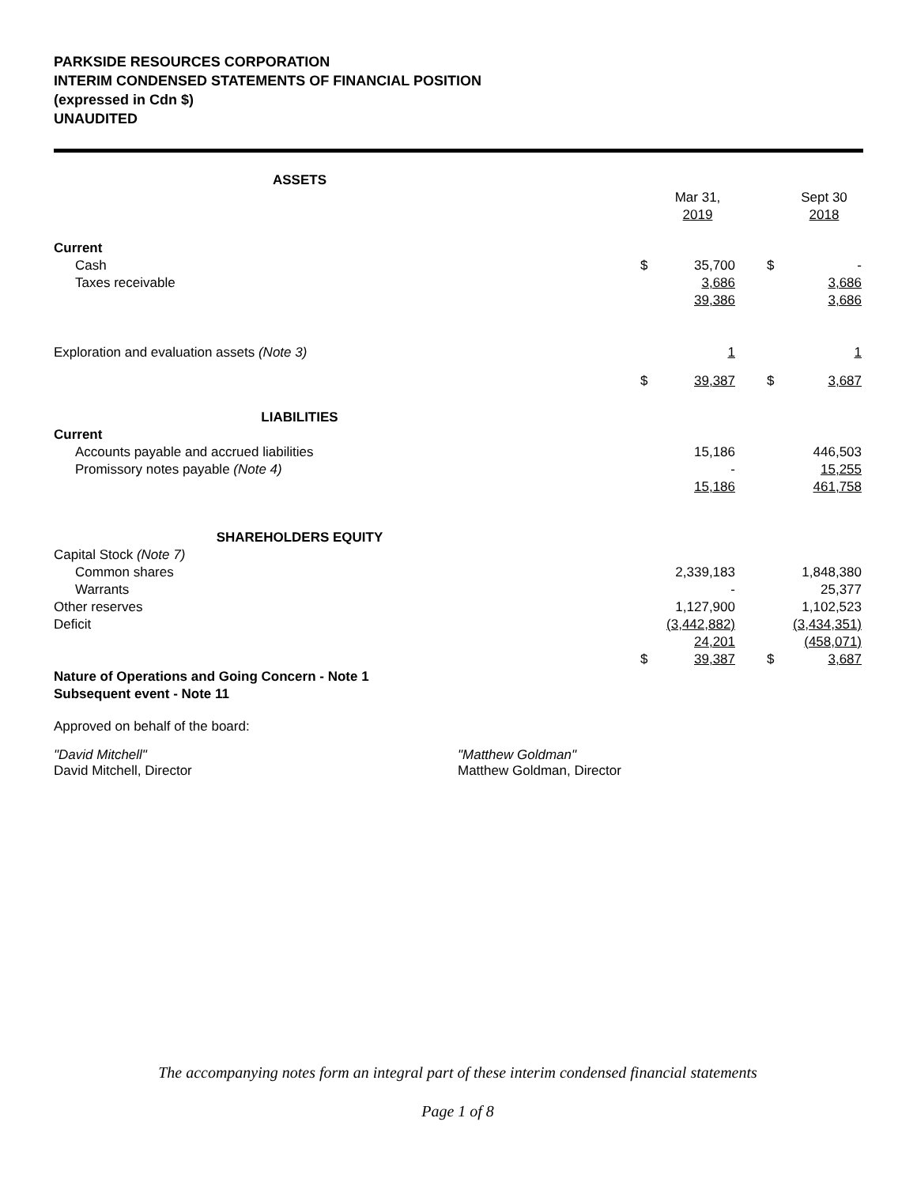PARKSIDE RESOURCES CORPORATION
INTERIM CONDENSED STATEMENTS OF FINANCIAL POSITION
(expressed in Cdn $)
UNAUDITED
| ASSETS | | | | | |
| | | Mar 31, 2019 | | | Sept 30 2018 |
| Current | | | | | |
| Cash | $ | 35,700 | | $ | - |
| Taxes receivable | | 3,686 | | | 3,686 |
| | | 39,386 | | | 3,686 |
| Exploration and evaluation assets (Note 3) | | 1 | | | 1 |
| | $ | 39,387 | | $ | 3,687 |
| LIABILITIES | | | | | |
| Current | | | | | |
| Accounts payable and accrued liabilities | | 15,186 | | | 446,503 |
| Promissory notes payable (Note 4) | | - | | | 15,255 |
| | | 15,186 | | | 461,758 |
| SHAREHOLDERS EQUITY | | | | | |
| Capital Stock (Note 7) | | | | | |
| Common shares | | 2,339,183 | | | 1,848,380 |
| Warrants | | - | | | 25,377 |
| Other reserves | | 1,127,900 | | | 1,102,523 |
| Deficit | | (3,442,882) | | | (3,434,351) |
| | | 24,201 | | | (458,071) |
| | $ | 39,387 | | $ | 3,687 |
Nature of Operations and Going Concern - Note 1
Subsequent event - Note 11
Approved on behalf of the board:
"David Mitchell"
David Mitchell, Director
"Matthew Goldman"
Matthew Goldman, Director
The accompanying notes form an integral part of these interim condensed financial statements
Page 1 of 8